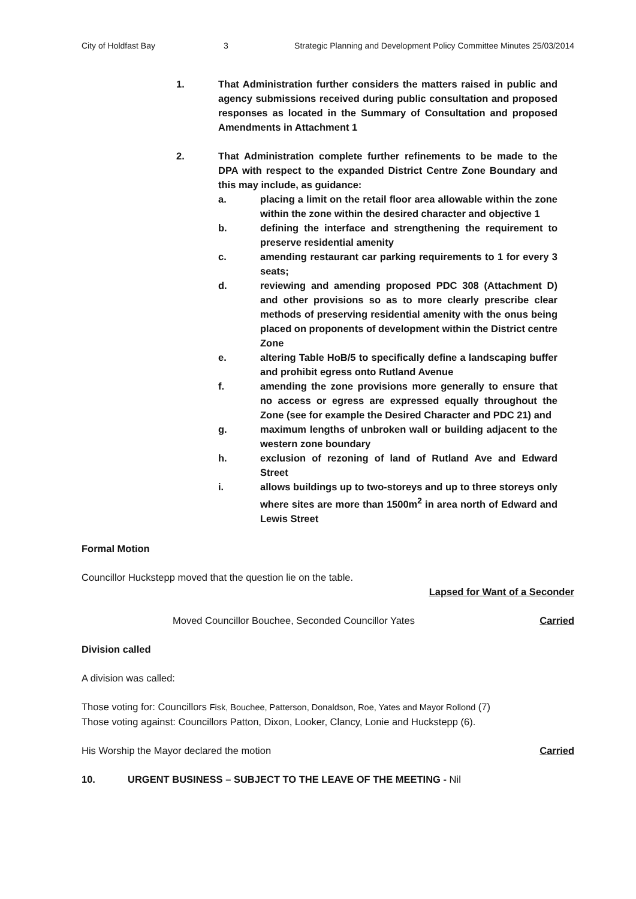City of Holdfast Bay 3 Strategic Planning and Development Policy Committee Minutes 25/03/2014
1. That Administration further considers the matters raised in public and agency submissions received during public consultation and proposed responses as located in the Summary of Consultation and proposed Amendments in Attachment 1
2. That Administration complete further refinements to be made to the DPA with respect to the expanded District Centre Zone Boundary and this may include, as guidance:
a. placing a limit on the retail floor area allowable within the zone within the zone within the desired character and objective 1
b. defining the interface and strengthening the requirement to preserve residential amenity
c. amending restaurant car parking requirements to 1 for every 3 seats;
d. reviewing and amending proposed PDC 308 (Attachment D) and other provisions so as to more clearly prescribe clear methods of preserving residential amenity with the onus being placed on proponents of development within the District centre Zone
e. altering Table HoB/5 to specifically define a landscaping buffer and prohibit egress onto Rutland Avenue
f. amending the zone provisions more generally to ensure that no access or egress are expressed equally throughout the Zone (see for example the Desired Character and PDC 21) and
g. maximum lengths of unbroken wall or building adjacent to the western zone boundary
h. exclusion of rezoning of land of Rutland Ave and Edward Street
i. allows buildings up to two-storeys and up to three storeys only where sites are more than 1500m<sup>2</sup> in area north of Edward and Lewis Street
Formal Motion
Councillor Huckstepp moved that the question lie on the table.
Lapsed for Want of a Seconder
Moved Councillor Bouchee, Seconded Councillor Yates Carried
Division called
A division was called:
Those voting for: Councillors Fisk, Bouchee, Patterson, Donaldson, Roe, Yates and Mayor Rollond (7)
Those voting against: Councillors Patton, Dixon, Looker, Clancy, Lonie and Huckstepp (6).
His Worship the Mayor declared the motion Carried
10. URGENT BUSINESS – SUBJECT TO THE LEAVE OF THE MEETING - Nil